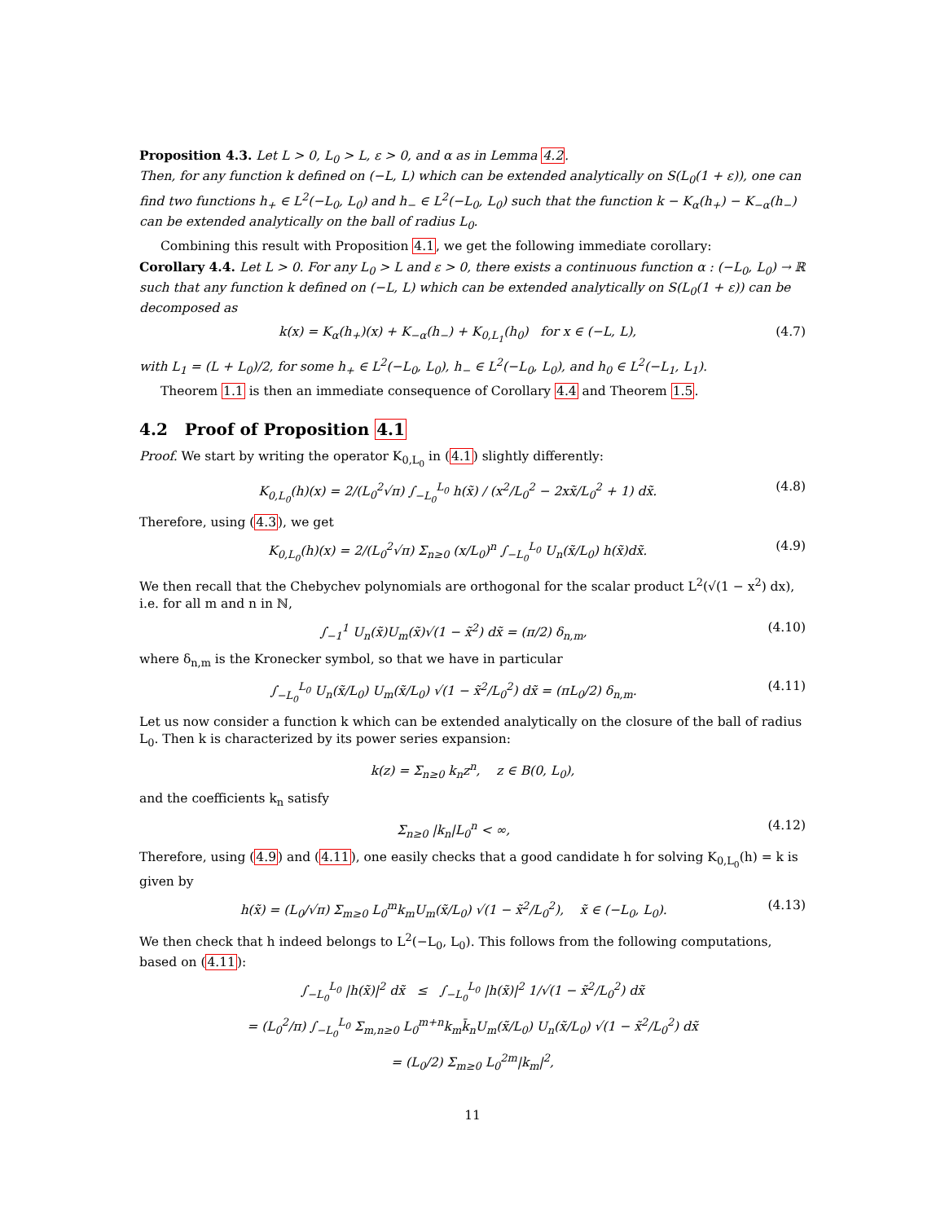Proposition 4.3. Let L > 0, L<sub>0</sub> > L, ε > 0, and α as in Lemma 4.2.
Then, for any function k defined on (−L, L) which can be extended analytically on S(L<sub>0</sub>(1 + ε)), one can find two functions h<sub>+</sub> ∈ L<sup>2</sup>(−L<sub>0</sub>, L<sub>0</sub>) and h<sub>−</sub> ∈ L<sup>2</sup>(−L<sub>0</sub>, L<sub>0</sub>) such that the function k − K<sub>α</sub>(h<sub>+</sub>) − K<sub>−α</sub>(h<sub>−</sub>) can be extended analytically on the ball of radius L<sub>0</sub>.
Combining this result with Proposition 4.1, we get the following immediate corollary:
Corollary 4.4. Let L > 0. For any L<sub>0</sub> > L and ε > 0, there exists a continuous function α : (−L<sub>0</sub>, L<sub>0</sub>) → ℝ such that any function k defined on (−L, L) which can be extended analytically on S(L<sub>0</sub>(1 + ε)) can be decomposed as
k(x) = K<sub>α</sub>(h<sub>+</sub>)(x) + K<sub>−α</sub>(h<sub>−</sub>) + K<sub>0,L<sub>1</sub></sub>(h<sub>0</sub>) for x ∈ (−L, L), (4.7)
with L<sub>1</sub> = (L + L<sub>0</sub>)/2, for some h<sub>+</sub> ∈ L<sup>2</sup>(−L<sub>0</sub>, L<sub>0</sub>), h<sub>−</sub> ∈ L<sup>2</sup>(−L<sub>0</sub>, L<sub>0</sub>), and h<sub>0</sub> ∈ L<sup>2</sup>(−L<sub>1</sub>, L<sub>1</sub>).
Theorem 1.1 is then an immediate consequence of Corollary 4.4 and Theorem 1.5.
4.2 Proof of Proposition 4.1
Proof. We start by writing the operator K<sub>0,L<sub>0</sub></sub> in (4.1) slightly differently:
K<sub>0,L<sub>0</sub></sub>(h)(x) = 2/(L<sub>0</sub><sup>2</sup>√π) ∫<sub>−L<sub>0</sub></sub><sup>L<sub>0</sub></sup> h(x̃) / (x<sup>2</sup>/L<sub>0</sub><sup>2</sup> − 2xx̃/L<sub>0</sub><sup>2</sup> + 1) dx̃. (4.8)
Therefore, using (4.3), we get
K<sub>0,L<sub>0</sub></sub>(h)(x) = 2/(L<sub>0</sub><sup>2</sup>√π) Σ<sub>n≥0</sub> (x/L<sub>0</sub>)<sup>n</sup> ∫<sub>−L<sub>0</sub></sub><sup>L<sub>0</sub></sup> U<sub>n</sub>(x̃/L<sub>0</sub>) h(x̃)dx̃. (4.9)
We then recall that the Chebychev polynomials are orthogonal for the scalar product L<sup>2</sup>(√(1 − x<sup>2</sup>) dx), i.e. for all m and n in ℕ,
∫<sub>−1</sub><sup>1</sup> U<sub>n</sub>(x̃)U<sub>m</sub>(x̃)√(1 − x̃<sup>2</sup>) dx̃ = (π/2) δ<sub>n,m</sub>, (4.10)
where δ<sub>n,m</sub> is the Kronecker symbol, so that we have in particular
∫<sub>−L<sub>0</sub></sub><sup>L<sub>0</sub></sup> U<sub>n</sub>(x̃/L<sub>0</sub>) U<sub>m</sub>(x̃/L<sub>0</sub>) √(1 − x̃<sup>2</sup>/L<sub>0</sub><sup>2</sup>) dx̃ = (πL<sub>0</sub>/2) δ<sub>n,m</sub>. (4.11)
Let us now consider a function k which can be extended analytically on the closure of the ball of radius L<sub>0</sub>. Then k is characterized by its power series expansion:
k(z) = Σ<sub>n≥0</sub> k<sub>n</sub>z<sup>n</sup>, z ∈ B(0, L<sub>0</sub>),
and the coefficients k<sub>n</sub> satisfy
Σ<sub>n≥0</sub> |k<sub>n</sub>|L<sub>0</sub><sup>n</sup> < ∞, (4.12)
Therefore, using (4.9) and (4.11), one easily checks that a good candidate h for solving K<sub>0,L<sub>0</sub></sub>(h) = k is given by
h(x̃) = (L<sub>0</sub>/√π) Σ<sub>m≥0</sub> L<sub>0</sub><sup>m</sup>k<sub>m</sub>U<sub>m</sub>(x̃/L<sub>0</sub>) √(1 − x̃<sup>2</sup>/L<sub>0</sub><sup>2</sup>), x̃ ∈ (−L<sub>0</sub>, L<sub>0</sub>). (4.13)
We then check that h indeed belongs to L<sup>2</sup>(−L<sub>0</sub>, L<sub>0</sub>). This follows from the following computations, based on (4.11):
∫<sub>−L<sub>0</sub></sub><sup>L<sub>0</sub></sup> |h(x̃)|<sup>2</sup> dx̃ ≤ ∫<sub>−L<sub>0</sub></sub><sup>L<sub>0</sub></sup> |h(x̃)|<sup>2</sup> 1/√(1 − x̃<sup>2</sup>/L<sub>0</sub><sup>2</sup>) dx̃
= (L<sub>0</sub><sup>2</sup>/π) ∫<sub>−L<sub>0</sub></sub><sup>L<sub>0</sub></sup> Σ<sub>m,n≥0</sub> L<sub>0</sub><sup>m+n</sup>k<sub>m</sub>k̄<sub>n</sub>U<sub>m</sub>(x̃/L<sub>0</sub>) U<sub>n</sub>(x̃/L<sub>0</sub>) √(1 − x̃<sup>2</sup>/L<sub>0</sub><sup>2</sup>) dx̃
= (L<sub>0</sub>/2) Σ<sub>m≥0</sub> L<sub>0</sub><sup>2m</sup>|k<sub>m</sub>|<sup>2</sup>,
11